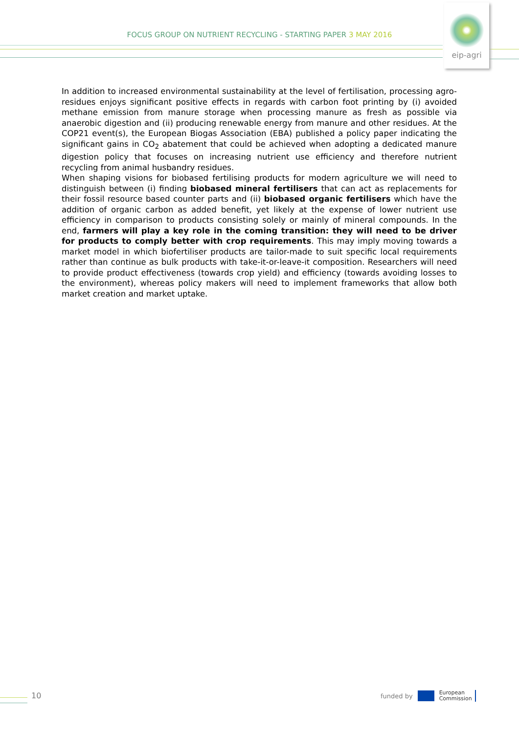FOCUS GROUP ON NUTRIENT RECYCLING - STARTING PAPER 3 MAY 2016
eip-agri
In addition to increased environmental sustainability at the level of fertilisation, processing agro-residues enjoys significant positive effects in regards with carbon foot printing by (i) avoided methane emission from manure storage when processing manure as fresh as possible via anaerobic digestion and (ii) producing renewable energy from manure and other residues. At the COP21 event(s), the European Biogas Association (EBA) published a policy paper indicating the significant gains in CO<sub>2</sub> abatement that could be achieved when adopting a dedicated manure digestion policy that focuses on increasing nutrient use efficiency and therefore nutrient recycling from animal husbandry residues.
When shaping visions for biobased fertilising products for modern agriculture we will need to distinguish between (i) finding biobased mineral fertilisers that can act as replacements for their fossil resource based counter parts and (ii) biobased organic fertilisers which have the addition of organic carbon as added benefit, yet likely at the expense of lower nutrient use efficiency in comparison to products consisting solely or mainly of mineral compounds. In the end, farmers will play a key role in the coming transition: they will need to be driver for products to comply better with crop requirements. This may imply moving towards a market model in which biofertiliser products are tailor-made to suit specific local requirements rather than continue as bulk products with take-it-or-leave-it composition. Researchers will need to provide product effectiveness (towards crop yield) and efficiency (towards avoiding losses to the environment), whereas policy makers will need to implement frameworks that allow both market creation and market uptake.
10
funded by
European
Commission